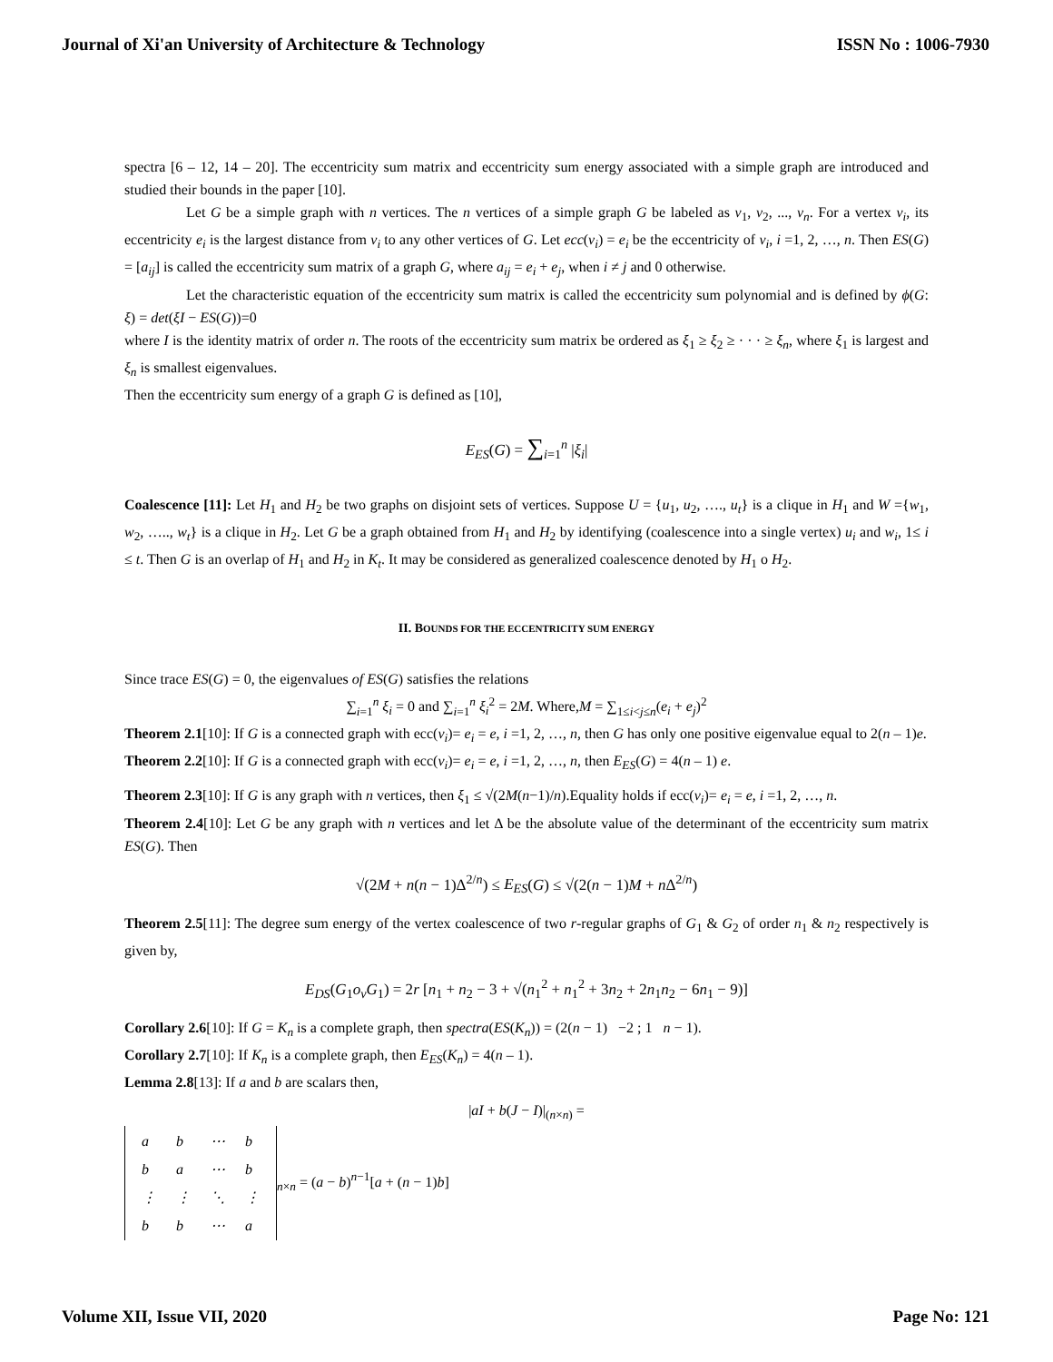Journal of Xi'an University of Architecture & Technology ISSN No : 1006-7930
spectra [6 – 12, 14 – 20]. The eccentricity sum matrix and eccentricity sum energy associated with a simple graph are introduced and studied their bounds in the paper [10].
Let G be a simple graph with n vertices. The n vertices of a simple graph G be labeled as v<sub>1</sub>, v<sub>2</sub>, ..., v<sub>n</sub>. For a vertex v<sub>i</sub>, its eccentricity e<sub>i</sub> is the largest distance from v<sub>i</sub> to any other vertices of G. Let ecc(v<sub>i</sub>) = e<sub>i</sub> be the eccentricity of v<sub>i</sub>, i =1, 2, …, n. Then ES(G) = [a<sub>ij</sub>] is called the eccentricity sum matrix of a graph G, where a<sub>ij</sub> = e<sub>i</sub> + e<sub>j</sub>, when i ≠ j and 0 otherwise.
Let the characteristic equation of the eccentricity sum matrix is called the eccentricity sum polynomial and is defined by ϕ(G: ξ) = det(ξI − ES(G))=0
where I is the identity matrix of order n. The roots of the eccentricity sum matrix be ordered as ξ<sub>1</sub> ≥ ξ<sub>2</sub> ≥ · · · ≥ ξ<sub>n</sub>, where ξ<sub>1</sub> is largest and ξ<sub>n</sub> is smallest eigenvalues.
Then the eccentricity sum energy of a graph G is defined as [10],
E<sub>ES</sub>(G) = ∑<sub>i=1</sub><sup>n</sup> |ξ<sub>i</sub>|
Coalescence [11]: Let H<sub>1</sub> and H<sub>2</sub> be two graphs on disjoint sets of vertices. Suppose U = {u<sub>1</sub>, u<sub>2</sub>, …., u<sub>t</sub>} is a clique in H<sub>1</sub> and W ={w<sub>1</sub>, w<sub>2</sub>, ….., w<sub>t</sub>} is a clique in H<sub>2</sub>. Let G be a graph obtained from H<sub>1</sub> and H<sub>2</sub> by identifying (coalescence into a single vertex) u<sub>i</sub> and w<sub>i</sub>, 1≤ i ≤ t. Then G is an overlap of H<sub>1</sub> and H<sub>2</sub> in K<sub>t</sub>. It may be considered as generalized coalescence denoted by H<sub>1</sub> o H<sub>2</sub>.
II. BOUNDS FOR THE ECCENTRICITY SUM ENERGY
Since trace ES(G) = 0, the eigenvalues of ES(G) satisfies the relations
∑<sub>i=1</sub><sup>n</sup> ξ<sub>i</sub> = 0 and ∑<sub>i=1</sub><sup>n</sup> ξ<sub>i</sub><sup>2</sup> = 2M. Where,M = ∑<sub>1≤i<j≤n</sub>(e<sub>i</sub> + e<sub>j</sub>)<sup>2</sup>
Theorem 2.1[10]: If G is a connected graph with ecc(v<sub>i</sub>)= e<sub>i</sub> = e, i =1, 2, …, n, then G has only one positive eigenvalue equal to 2(n – 1)e.
Theorem 2.2[10]: If G is a connected graph with ecc(v<sub>i</sub>)= e<sub>i</sub> = e, i =1, 2, …, n, then E<sub>ES</sub>(G) = 4(n – 1) e.
Theorem 2.3[10]: If G is any graph with n vertices, then ξ<sub>1</sub> ≤ √(2M(n−1)/n).Equality holds if ecc(v<sub>i</sub>)= e<sub>i</sub> = e, i =1, 2, …, n.
Theorem 2.4[10]: Let G be any graph with n vertices and let Δ be the absolute value of the determinant of the eccentricity sum matrix ES(G). Then
√(2M + n(n − 1)Δ<sup>2/n</sup>) ≤ E<sub>ES</sub>(G) ≤ √(2(n − 1)M + n Δ<sup>2/n</sup>)
Theorem 2.5[11]: The degree sum energy of the vertex coalescence of two r-regular graphs of G<sub>1</sub> & G<sub>2</sub> of order n<sub>1</sub> & n<sub>2</sub> respectively is given by,
E<sub>DS</sub>(G<sub>1</sub>o<sub>v</sub>G<sub>1</sub>) = 2r [n<sub>1</sub> + n<sub>2</sub> − 3 + √(n<sub>1</sub><sup>2</sup> + n<sub>1</sub><sup>2</sup> + 3n<sub>2</sub> + 2n<sub>1</sub>n<sub>2</sub> − 6n<sub>1</sub> − 9)]
Corollary 2.6[10]: If G = K<sub>n</sub> is a complete graph, then spectra(ES(K<sub>n</sub>)) = (2(n − 1) −2 ; 1 n − 1).
Corollary 2.7[10]: If K<sub>n</sub> is a complete graph, then E<sub>ES</sub>(K<sub>n</sub>) = 4(n – 1).
Lemma 2.8[13]: If a and b are scalars then,
|aI + b(J − I)|<sub>(n×n)</sub> =
| a | b | ⋯ | b |
| b | a | ⋯ | b |
| ⋮ | ⋮ | ⋱ | ⋮ |
| b | b | ⋯ | a |
<sub>n×n</sub> = (a − b)<sup>n−1</sup>[a + (n − 1)b]
Volume XII, Issue VII, 2020 Page No: 121